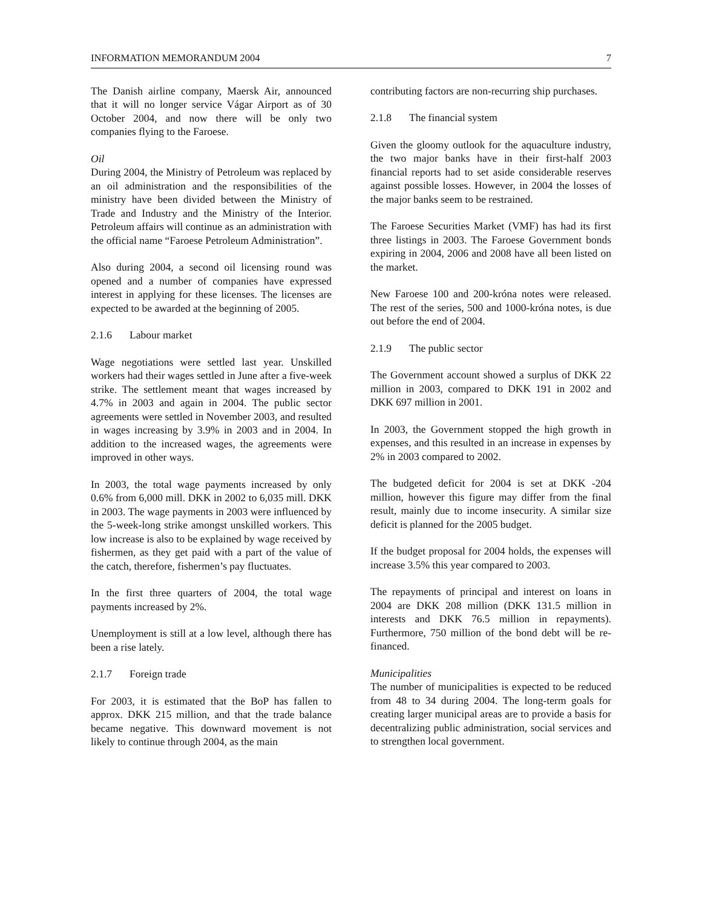INFORMATION MEMORANDUM 2004 7
The Danish airline company, Maersk Air, announced that it will no longer service Vágar Airport as of 30 October 2004, and now there will be only two companies flying to the Faroese.
Oil
During 2004, the Ministry of Petroleum was replaced by an oil administration and the responsibilities of the ministry have been divided between the Ministry of Trade and Industry and the Ministry of the Interior. Petroleum affairs will continue as an administration with the official name “Faroese Petroleum Administration”.
Also during 2004, a second oil licensing round was opened and a number of companies have expressed interest in applying for these licenses. The licenses are expected to be awarded at the beginning of 2005.
2.1.6 Labour market
Wage negotiations were settled last year. Unskilled workers had their wages settled in June after a five-week strike. The settlement meant that wages increased by 4.7% in 2003 and again in 2004. The public sector agreements were settled in November 2003, and resulted in wages increasing by 3.9% in 2003 and in 2004. In addition to the increased wages, the agreements were improved in other ways.
In 2003, the total wage payments increased by only 0.6% from 6,000 mill. DKK in 2002 to 6,035 mill. DKK in 2003. The wage payments in 2003 were influenced by the 5-week-long strike amongst unskilled workers. This low increase is also to be explained by wage received by fishermen, as they get paid with a part of the value of the catch, therefore, fishermen’s pay fluctuates.
In the first three quarters of 2004, the total wage payments increased by 2%.
Unemployment is still at a low level, although there has been a rise lately.
2.1.7 Foreign trade
For 2003, it is estimated that the BoP has fallen to approx. DKK 215 million, and that the trade balance became negative. This downward movement is not likely to continue through 2004, as the main
contributing factors are non-recurring ship purchases.
2.1.8 The financial system
Given the gloomy outlook for the aquaculture industry, the two major banks have in their first-half 2003 financial reports had to set aside considerable reserves against possible losses. However, in 2004 the losses of the major banks seem to be restrained.
The Faroese Securities Market (VMF) has had its first three listings in 2003. The Faroese Government bonds expiring in 2004, 2006 and 2008 have all been listed on the market.
New Faroese 100 and 200-króna notes were released. The rest of the series, 500 and 1000-króna notes, is due out before the end of 2004.
2.1.9 The public sector
The Government account showed a surplus of DKK 22 million in 2003, compared to DKK 191 in 2002 and DKK 697 million in 2001.
In 2003, the Government stopped the high growth in expenses, and this resulted in an increase in expenses by 2% in 2003 compared to 2002.
The budgeted deficit for 2004 is set at DKK -204 million, however this figure may differ from the final result, mainly due to income insecurity. A similar size deficit is planned for the 2005 budget.
If the budget proposal for 2004 holds, the expenses will increase 3.5% this year compared to 2003.
The repayments of principal and interest on loans in 2004 are DKK 208 million (DKK 131.5 million in interests and DKK 76.5 million in repayments). Furthermore, 750 million of the bond debt will be re-financed.
Municipalities
The number of municipalities is expected to be reduced from 48 to 34 during 2004. The long-term goals for creating larger municipal areas are to provide a basis for decentralizing public administration, social services and to strengthen local government.